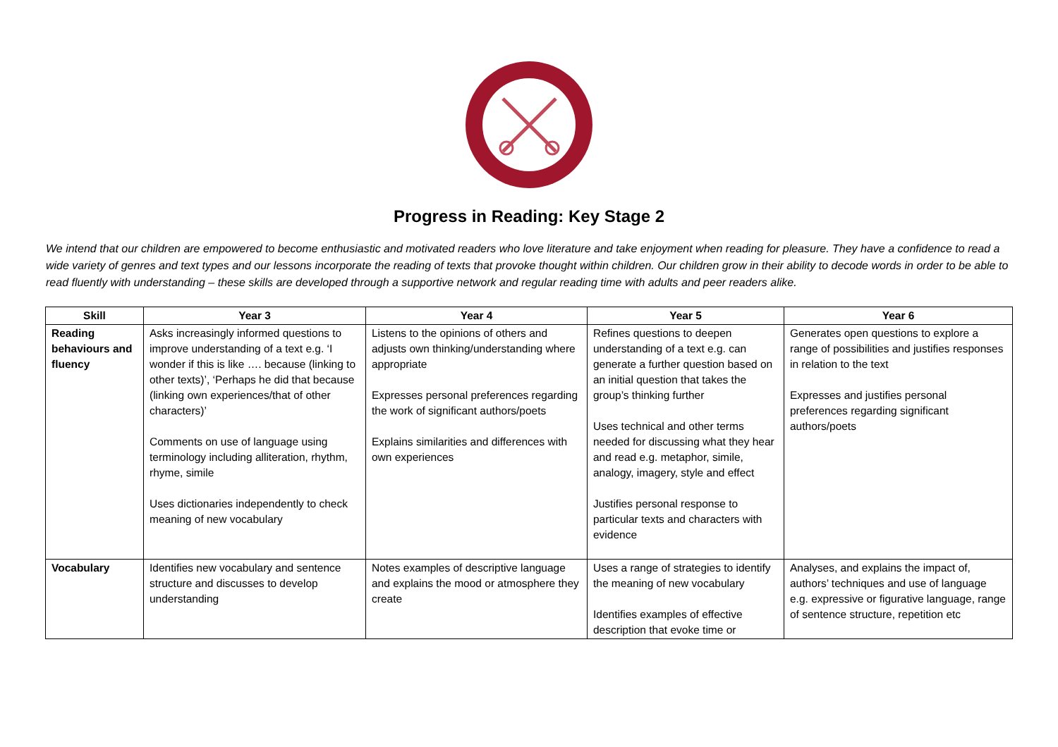Progress in Reading: Key Stage 2
We intend that our children are empowered to become enthusiastic and motivated readers who love literature and take enjoyment when reading for pleasure. They have a confidence to read a wide variety of genres and text types and our lessons incorporate the reading of texts that provoke thought within children. Our children grow in their ability to decode words in order to be able to read fluently with understanding – these skills are developed through a supportive network and regular reading time with adults and peer readers alike.
| Skill | Year 3 | Year 4 | Year 5 | Year 6 |
| --- | --- | --- | --- | --- |
| Reading behaviours and fluency | Asks increasingly informed questions to improve understanding of a text e.g. ‘I wonder if this is like …. because (linking to other texts)’, ‘Perhaps he did that because (linking own experiences/that of other characters)’ Comments on use of language using terminology including alliteration, rhythm, rhyme, simile Uses dictionaries independently to check meaning of new vocabulary | Listens to the opinions of others and adjusts own thinking/understanding where appropriate Expresses personal preferences regarding the work of significant authors/poets Explains similarities and differences with own experiences | Refines questions to deepen understanding of a text e.g. can generate a further question based on an initial question that takes the group’s thinking further Uses technical and other terms needed for discussing what they hear and read e.g. metaphor, simile, analogy, imagery, style and effect Justifies personal response to particular texts and characters with evidence | Generates open questions to explore a range of possibilities and justifies responses in relation to the text Expresses and justifies personal preferences regarding significant authors/poets |
| Vocabulary | Identifies new vocabulary and sentence structure and discusses to develop understanding | Notes examples of descriptive language and explains the mood or atmosphere they create | Uses a range of strategies to identify the meaning of new vocabulary Identifies examples of effective description that evoke time or | Analyses, and explains the impact of, authors’ techniques and use of language e.g. expressive or figurative language, range of sentence structure, repetition etc |